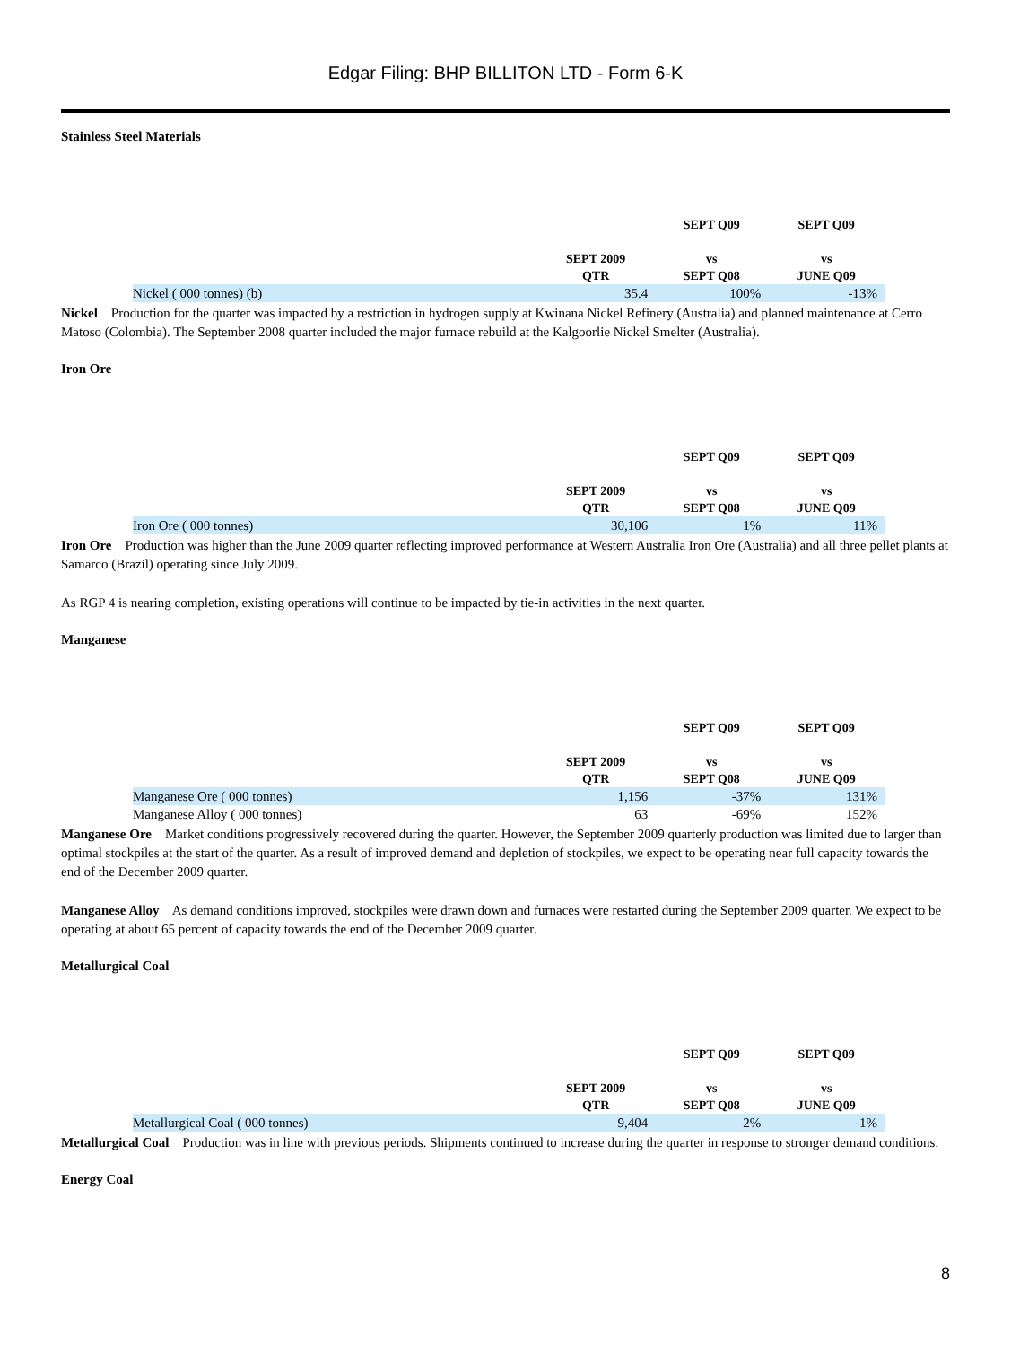Edgar Filing: BHP BILLITON LTD - Form 6-K
Stainless Steel Materials
| | SEPT 2009 QTR | SEPT Q09 vs SEPT Q08 | SEPT Q09 vs JUNE Q09 |
| --- | --- | --- | --- |
| Nickel ( 000 tonnes) (b) | 35.4 | 100% | -13% |
Nickel Production for the quarter was impacted by a restriction in hydrogen supply at Kwinana Nickel Refinery (Australia) and planned maintenance at Cerro Matoso (Colombia). The September 2008 quarter included the major furnace rebuild at the Kalgoorlie Nickel Smelter (Australia).
Iron Ore
| | SEPT 2009 QTR | SEPT Q09 vs SEPT Q08 | SEPT Q09 vs JUNE Q09 |
| --- | --- | --- | --- |
| Iron Ore ( 000 tonnes) | 30,106 | 1% | 11% |
Iron Ore Production was higher than the June 2009 quarter reflecting improved performance at Western Australia Iron Ore (Australia) and all three pellet plants at Samarco (Brazil) operating since July 2009.
As RGP 4 is nearing completion, existing operations will continue to be impacted by tie-in activities in the next quarter.
Manganese
| | SEPT 2009 QTR | SEPT Q09 vs SEPT Q08 | SEPT Q09 vs JUNE Q09 |
| --- | --- | --- | --- |
| Manganese Ore ( 000 tonnes) | 1,156 | -37% | 131% |
| Manganese Alloy ( 000 tonnes) | 63 | -69% | 152% |
Manganese Ore Market conditions progressively recovered during the quarter. However, the September 2009 quarterly production was limited due to larger than optimal stockpiles at the start of the quarter. As a result of improved demand and depletion of stockpiles, we expect to be operating near full capacity towards the end of the December 2009 quarter.
Manganese Alloy As demand conditions improved, stockpiles were drawn down and furnaces were restarted during the September 2009 quarter. We expect to be operating at about 65 percent of capacity towards the end of the December 2009 quarter.
Metallurgical Coal
| | SEPT 2009 QTR | SEPT Q09 vs SEPT Q08 | SEPT Q09 vs JUNE Q09 |
| --- | --- | --- | --- |
| Metallurgical Coal ( 000 tonnes) | 9,404 | 2% | -1% |
Metallurgical Coal Production was in line with previous periods. Shipments continued to increase during the quarter in response to stronger demand conditions.
Energy Coal
8